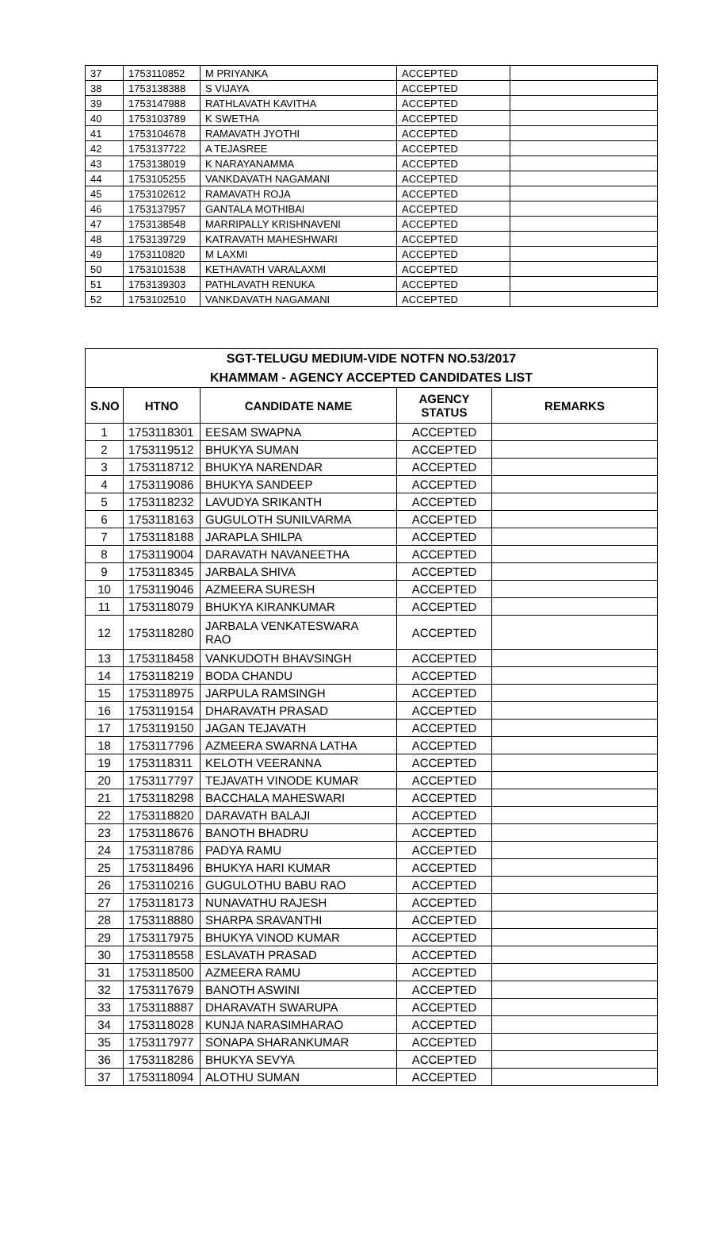| 37 | 1753110852 | M PRIYANKA | ACCEPTED | |
| 38 | 1753138388 | S VIJAYA | ACCEPTED | |
| 39 | 1753147988 | RATHLAVATH KAVITHA | ACCEPTED | |
| 40 | 1753103789 | K SWETHA | ACCEPTED | |
| 41 | 1753104678 | RAMAVATH JYOTHI | ACCEPTED | |
| 42 | 1753137722 | A TEJASREE | ACCEPTED | |
| 43 | 1753138019 | K NARAYANAMMA | ACCEPTED | |
| 44 | 1753105255 | VANKDAVATH NAGAMANI | ACCEPTED | |
| 45 | 1753102612 | RAMAVATH ROJA | ACCEPTED | |
| 46 | 1753137957 | GANTALA MOTHIBAI | ACCEPTED | |
| 47 | 1753138548 | MARRIPALLY KRISHNAVENI | ACCEPTED | |
| 48 | 1753139729 | KATRAVATH MAHESHWARI | ACCEPTED | |
| 49 | 1753110820 | M LAXMI | ACCEPTED | |
| 50 | 1753101538 | KETHAVATH VARALAXMI | ACCEPTED | |
| 51 | 1753139303 | PATHLAVATH RENUKA | ACCEPTED | |
| 52 | 1753102510 | VANKDAVATH NAGAMANI | ACCEPTED | |
| SGT-TELUGU MEDIUM-VIDE NOTFN NO.53/2017 KHAMMAM - AGENCY ACCEPTED CANDIDATES LIST | | | | |
| --- | --- | --- | --- | --- |
| S.NO | HTNO | CANDIDATE NAME | AGENCY STATUS | REMARKS |
| 1 | 1753118301 | EESAM SWAPNA | ACCEPTED | |
| 2 | 1753119512 | BHUKYA SUMAN | ACCEPTED | |
| 3 | 1753118712 | BHUKYA NARENDAR | ACCEPTED | |
| 4 | 1753119086 | BHUKYA SANDEEP | ACCEPTED | |
| 5 | 1753118232 | LAVUDYA SRIKANTH | ACCEPTED | |
| 6 | 1753118163 | GUGULOTH SUNILVARMA | ACCEPTED | |
| 7 | 1753118188 | JARAPLA SHILPA | ACCEPTED | |
| 8 | 1753119004 | DARAVATH NAVANEETHA | ACCEPTED | |
| 9 | 1753118345 | JARBALA SHIVA | ACCEPTED | |
| 10 | 1753119046 | AZMEERA SURESH | ACCEPTED | |
| 11 | 1753118079 | BHUKYA KIRANKUMAR | ACCEPTED | |
| 12 | 1753118280 | JARBALA VENKATESWARA RAO | ACCEPTED | |
| 13 | 1753118458 | VANKUDOTH BHAVSINGH | ACCEPTED | |
| 14 | 1753118219 | BODA CHANDU | ACCEPTED | |
| 15 | 1753118975 | JARPULA RAMSINGH | ACCEPTED | |
| 16 | 1753119154 | DHARAVATH PRASAD | ACCEPTED | |
| 17 | 1753119150 | JAGAN TEJAVATH | ACCEPTED | |
| 18 | 1753117796 | AZMEERA SWARNA LATHA | ACCEPTED | |
| 19 | 1753118311 | KELOTH VEERANNA | ACCEPTED | |
| 20 | 1753117797 | TEJAVATH VINODE KUMAR | ACCEPTED | |
| 21 | 1753118298 | BACCHALA MAHESWARI | ACCEPTED | |
| 22 | 1753118820 | DARAVATH BALAJI | ACCEPTED | |
| 23 | 1753118676 | BANOTH BHADRU | ACCEPTED | |
| 24 | 1753118786 | PADYA RAMU | ACCEPTED | |
| 25 | 1753118496 | BHUKYA HARI KUMAR | ACCEPTED | |
| 26 | 1753110216 | GUGULOTHU BABU RAO | ACCEPTED | |
| 27 | 1753118173 | NUNAVATHU RAJESH | ACCEPTED | |
| 28 | 1753118880 | SHARPA SRAVANTHI | ACCEPTED | |
| 29 | 1753117975 | BHUKYA VINOD KUMAR | ACCEPTED | |
| 30 | 1753118558 | ESLAVATH PRASAD | ACCEPTED | |
| 31 | 1753118500 | AZMEERA RAMU | ACCEPTED | |
| 32 | 1753117679 | BANOTH ASWINI | ACCEPTED | |
| 33 | 1753118887 | DHARAVATH SWARUPA | ACCEPTED | |
| 34 | 1753118028 | KUNJA NARASIMHARAO | ACCEPTED | |
| 35 | 1753117977 | SONAPA SHARANKUMAR | ACCEPTED | |
| 36 | 1753118286 | BHUKYA SEVYA | ACCEPTED | |
| 37 | 1753118094 | ALOTHU SUMAN | ACCEPTED | |